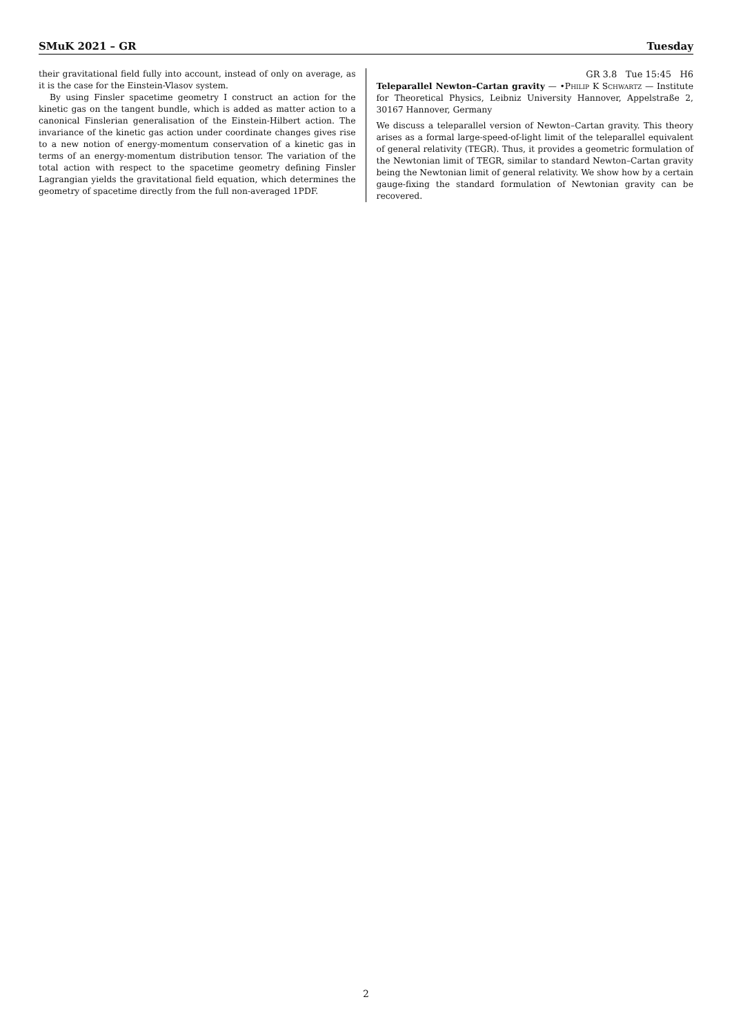SMuK 2021 – GR Tuesday
their gravitational field fully into account, instead of only on average, as it is the case for the Einstein-Vlasov system.
By using Finsler spacetime geometry I construct an action for the kinetic gas on the tangent bundle, which is added as matter action to a canonical Finslerian generalisation of the Einstein-Hilbert action. The invariance of the kinetic gas action under coordinate changes gives rise to a new notion of energy-momentum conservation of a kinetic gas in terms of an energy-momentum distribution tensor. The variation of the total action with respect to the spacetime geometry defining Finsler Lagrangian yields the gravitational field equation, which determines the geometry of spacetime directly from the full non-averaged 1PDF.
GR 3.8 Tue 15:45 H6
Teleparallel Newton–Cartan gravity — •Philip K Schwartz — Institute for Theoretical Physics, Leibniz University Hannover, Appelstraße 2, 30167 Hannover, Germany
We discuss a teleparallel version of Newton–Cartan gravity. This theory arises as a formal large-speed-of-light limit of the teleparallel equivalent of general relativity (TEGR). Thus, it provides a geometric formulation of the Newtonian limit of TEGR, similar to standard Newton–Cartan gravity being the Newtonian limit of general relativity. We show how by a certain gauge-fixing the standard formulation of Newtonian gravity can be recovered.
2